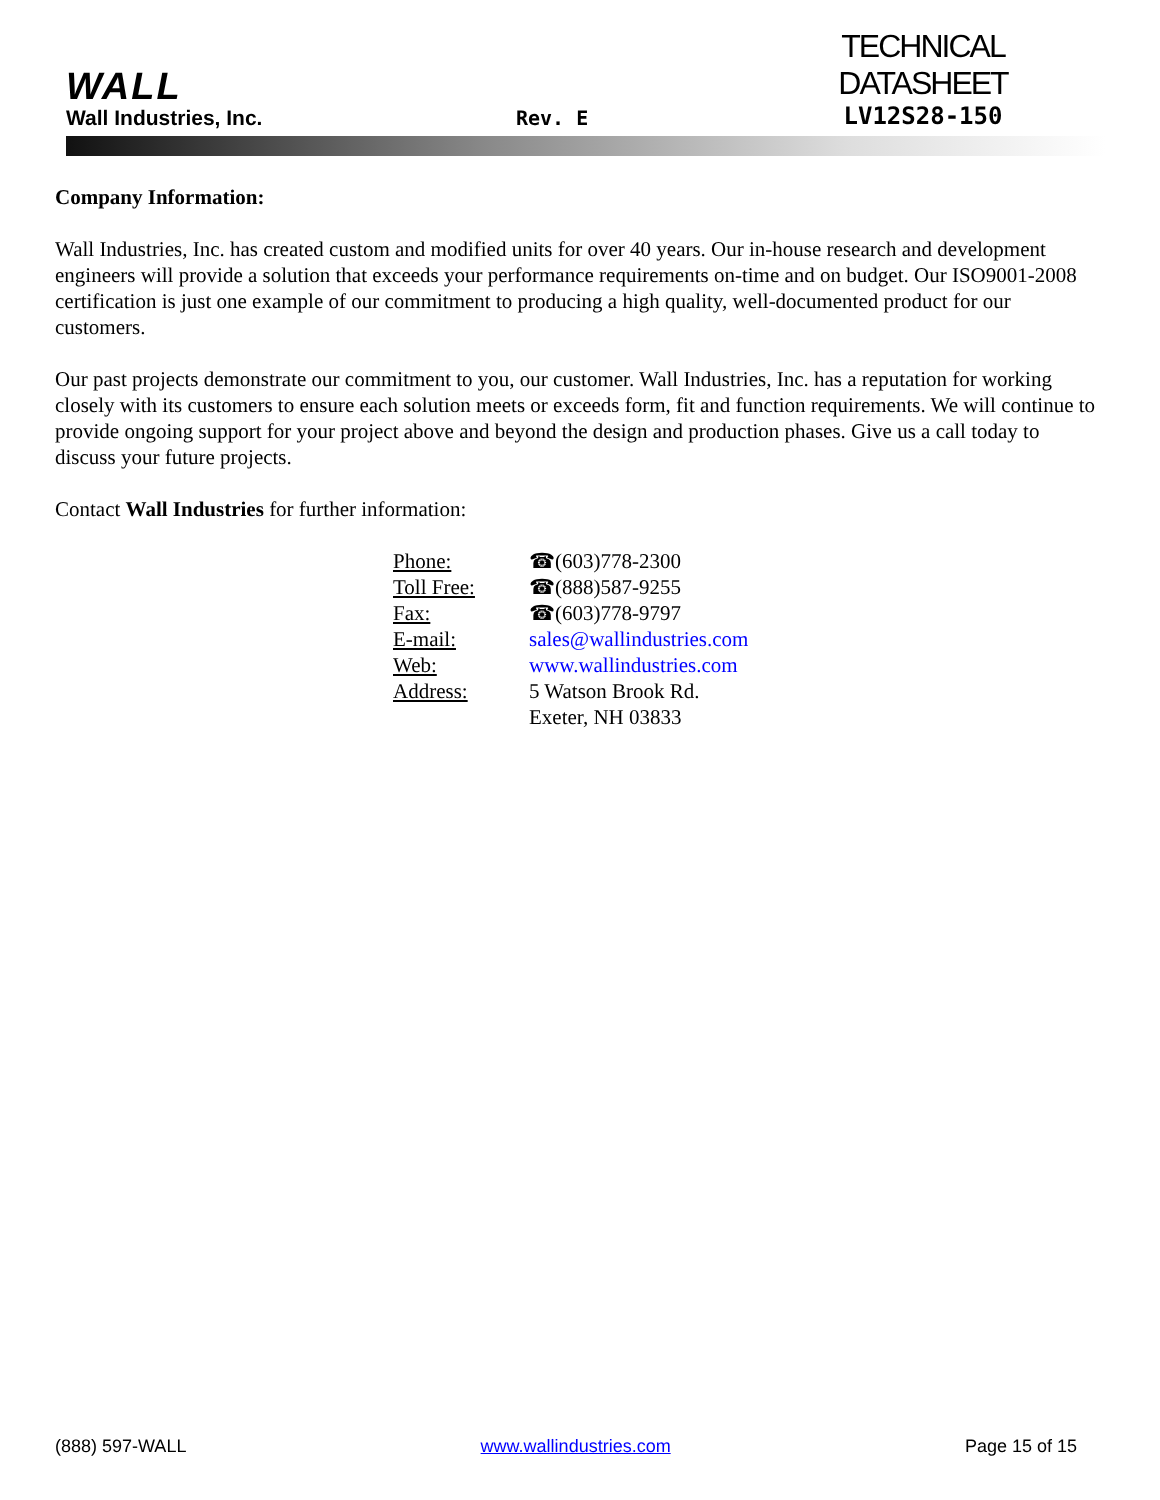WALL
Wall Industries, Inc.
Rev. E
TECHNICAL DATASHEET
LV12S28-150
Company Information:
Wall Industries, Inc. has created custom and modified units for over 40 years. Our in-house research and development engineers will provide a solution that exceeds your performance requirements on-time and on budget. Our ISO9001-2008 certification is just one example of our commitment to producing a high quality, well-documented product for our customers.
Our past projects demonstrate our commitment to you, our customer. Wall Industries, Inc. has a reputation for working closely with its customers to ensure each solution meets or exceeds form, fit and function requirements. We will continue to provide ongoing support for your project above and beyond the design and production phases. Give us a call today to discuss your future projects.
Contact Wall Industries for further information:
| Phone: | ☎(603)778-2300 |
| Toll Free: | ☎(888)587-9255 |
| Fax: | ☎(603)778-9797 |
| E-mail: | sales@wallindustries.com |
| Web: | www.wallindustries.com |
| Address: | 5 Watson Brook Rd. Exeter, NH 03833 |
(888) 597-WALL www.wallindustries.com Page 15 of 15